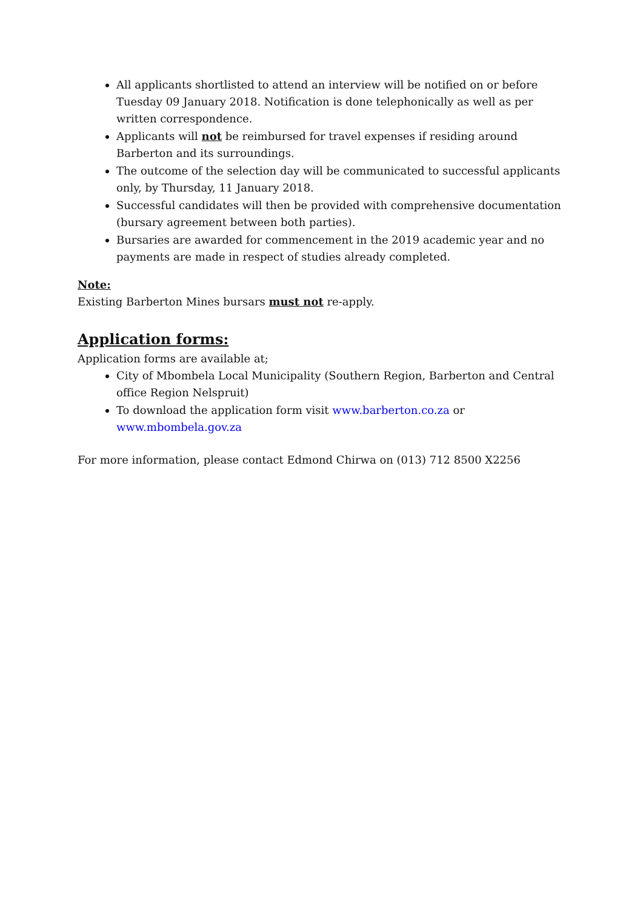All applicants shortlisted to attend an interview will be notified on or before Tuesday 09 January 2018. Notification is done telephonically as well as per written correspondence.
Applicants will not be reimbursed for travel expenses if residing around Barberton and its surroundings.
The outcome of the selection day will be communicated to successful applicants only, by Thursday, 11 January 2018.
Successful candidates will then be provided with comprehensive documentation (bursary agreement between both parties).
Bursaries are awarded for commencement in the 2019 academic year and no payments are made in respect of studies already completed.
Note:
Existing Barberton Mines bursars must not re-apply.
Application forms:
Application forms are available at;
City of Mbombela Local Municipality (Southern Region, Barberton and Central office Region Nelspruit)
To download the application form visit www.barberton.co.za or www.mbombela.gov.za
For more information, please contact Edmond Chirwa on (013) 712 8500 X2256